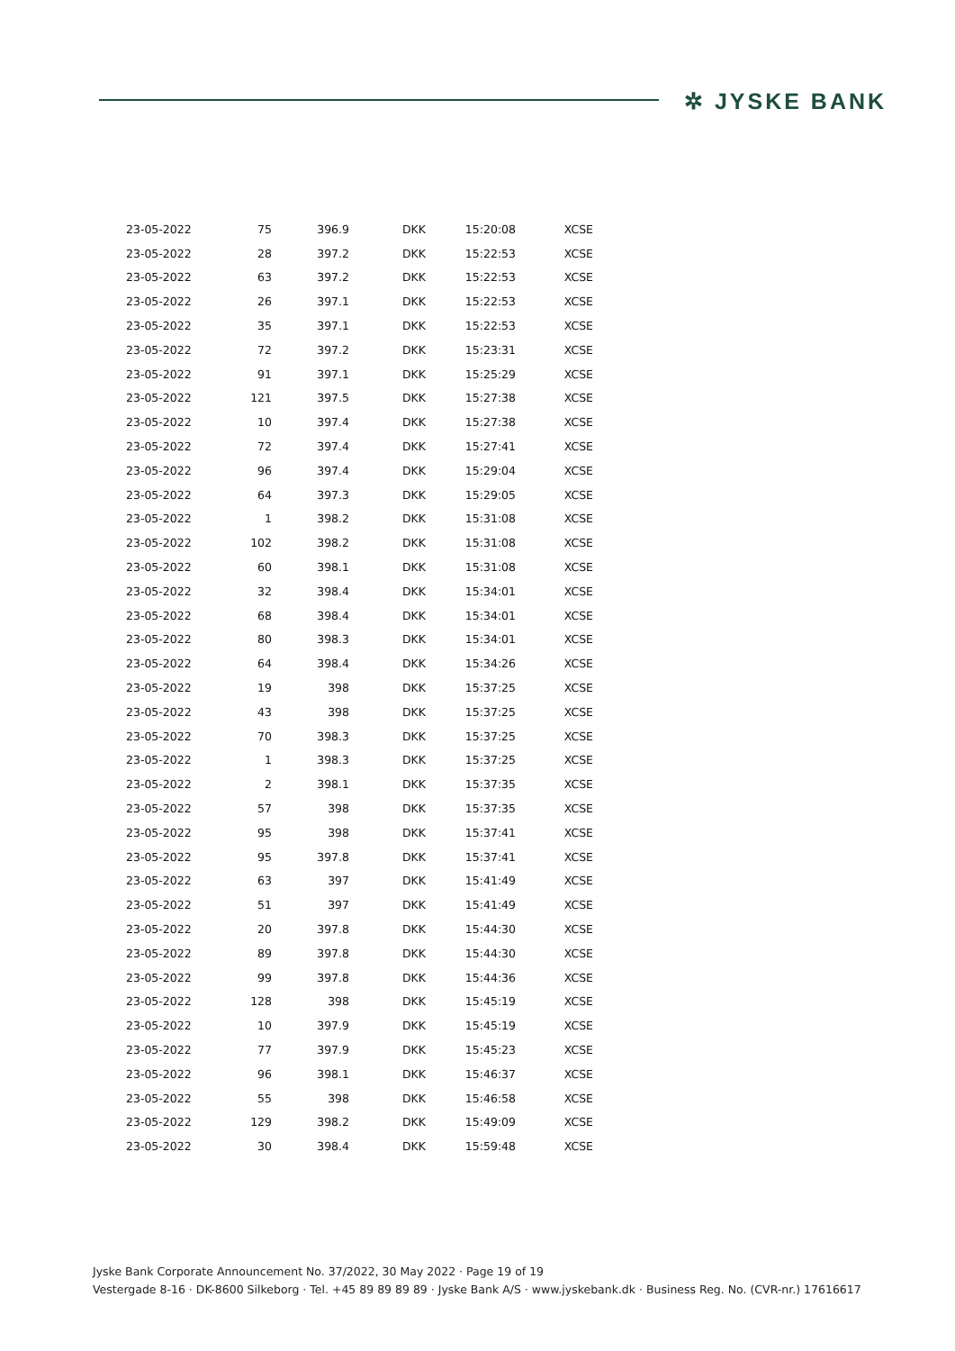✲ JYSKE BANK
| 23-05-2022 | 75 | 396.9 | DKK | 15:20:08 | XCSE |
| 23-05-2022 | 28 | 397.2 | DKK | 15:22:53 | XCSE |
| 23-05-2022 | 63 | 397.2 | DKK | 15:22:53 | XCSE |
| 23-05-2022 | 26 | 397.1 | DKK | 15:22:53 | XCSE |
| 23-05-2022 | 35 | 397.1 | DKK | 15:22:53 | XCSE |
| 23-05-2022 | 72 | 397.2 | DKK | 15:23:31 | XCSE |
| 23-05-2022 | 91 | 397.1 | DKK | 15:25:29 | XCSE |
| 23-05-2022 | 121 | 397.5 | DKK | 15:27:38 | XCSE |
| 23-05-2022 | 10 | 397.4 | DKK | 15:27:38 | XCSE |
| 23-05-2022 | 72 | 397.4 | DKK | 15:27:41 | XCSE |
| 23-05-2022 | 96 | 397.4 | DKK | 15:29:04 | XCSE |
| 23-05-2022 | 64 | 397.3 | DKK | 15:29:05 | XCSE |
| 23-05-2022 | 1 | 398.2 | DKK | 15:31:08 | XCSE |
| 23-05-2022 | 102 | 398.2 | DKK | 15:31:08 | XCSE |
| 23-05-2022 | 60 | 398.1 | DKK | 15:31:08 | XCSE |
| 23-05-2022 | 32 | 398.4 | DKK | 15:34:01 | XCSE |
| 23-05-2022 | 68 | 398.4 | DKK | 15:34:01 | XCSE |
| 23-05-2022 | 80 | 398.3 | DKK | 15:34:01 | XCSE |
| 23-05-2022 | 64 | 398.4 | DKK | 15:34:26 | XCSE |
| 23-05-2022 | 19 | 398 | DKK | 15:37:25 | XCSE |
| 23-05-2022 | 43 | 398 | DKK | 15:37:25 | XCSE |
| 23-05-2022 | 70 | 398.3 | DKK | 15:37:25 | XCSE |
| 23-05-2022 | 1 | 398.3 | DKK | 15:37:25 | XCSE |
| 23-05-2022 | 2 | 398.1 | DKK | 15:37:35 | XCSE |
| 23-05-2022 | 57 | 398 | DKK | 15:37:35 | XCSE |
| 23-05-2022 | 95 | 398 | DKK | 15:37:41 | XCSE |
| 23-05-2022 | 95 | 397.8 | DKK | 15:37:41 | XCSE |
| 23-05-2022 | 63 | 397 | DKK | 15:41:49 | XCSE |
| 23-05-2022 | 51 | 397 | DKK | 15:41:49 | XCSE |
| 23-05-2022 | 20 | 397.8 | DKK | 15:44:30 | XCSE |
| 23-05-2022 | 89 | 397.8 | DKK | 15:44:30 | XCSE |
| 23-05-2022 | 99 | 397.8 | DKK | 15:44:36 | XCSE |
| 23-05-2022 | 128 | 398 | DKK | 15:45:19 | XCSE |
| 23-05-2022 | 10 | 397.9 | DKK | 15:45:19 | XCSE |
| 23-05-2022 | 77 | 397.9 | DKK | 15:45:23 | XCSE |
| 23-05-2022 | 96 | 398.1 | DKK | 15:46:37 | XCSE |
| 23-05-2022 | 55 | 398 | DKK | 15:46:58 | XCSE |
| 23-05-2022 | 129 | 398.2 | DKK | 15:49:09 | XCSE |
| 23-05-2022 | 30 | 398.4 | DKK | 15:59:48 | XCSE |
Jyske Bank Corporate Announcement No. 37/2022, 30 May 2022 · Page 19 of 19
Vestergade 8-16 · DK-8600 Silkeborg · Tel. +45 89 89 89 89 · Jyske Bank A/S · www.jyskebank.dk · Business Reg. No. (CVR-nr.) 17616617